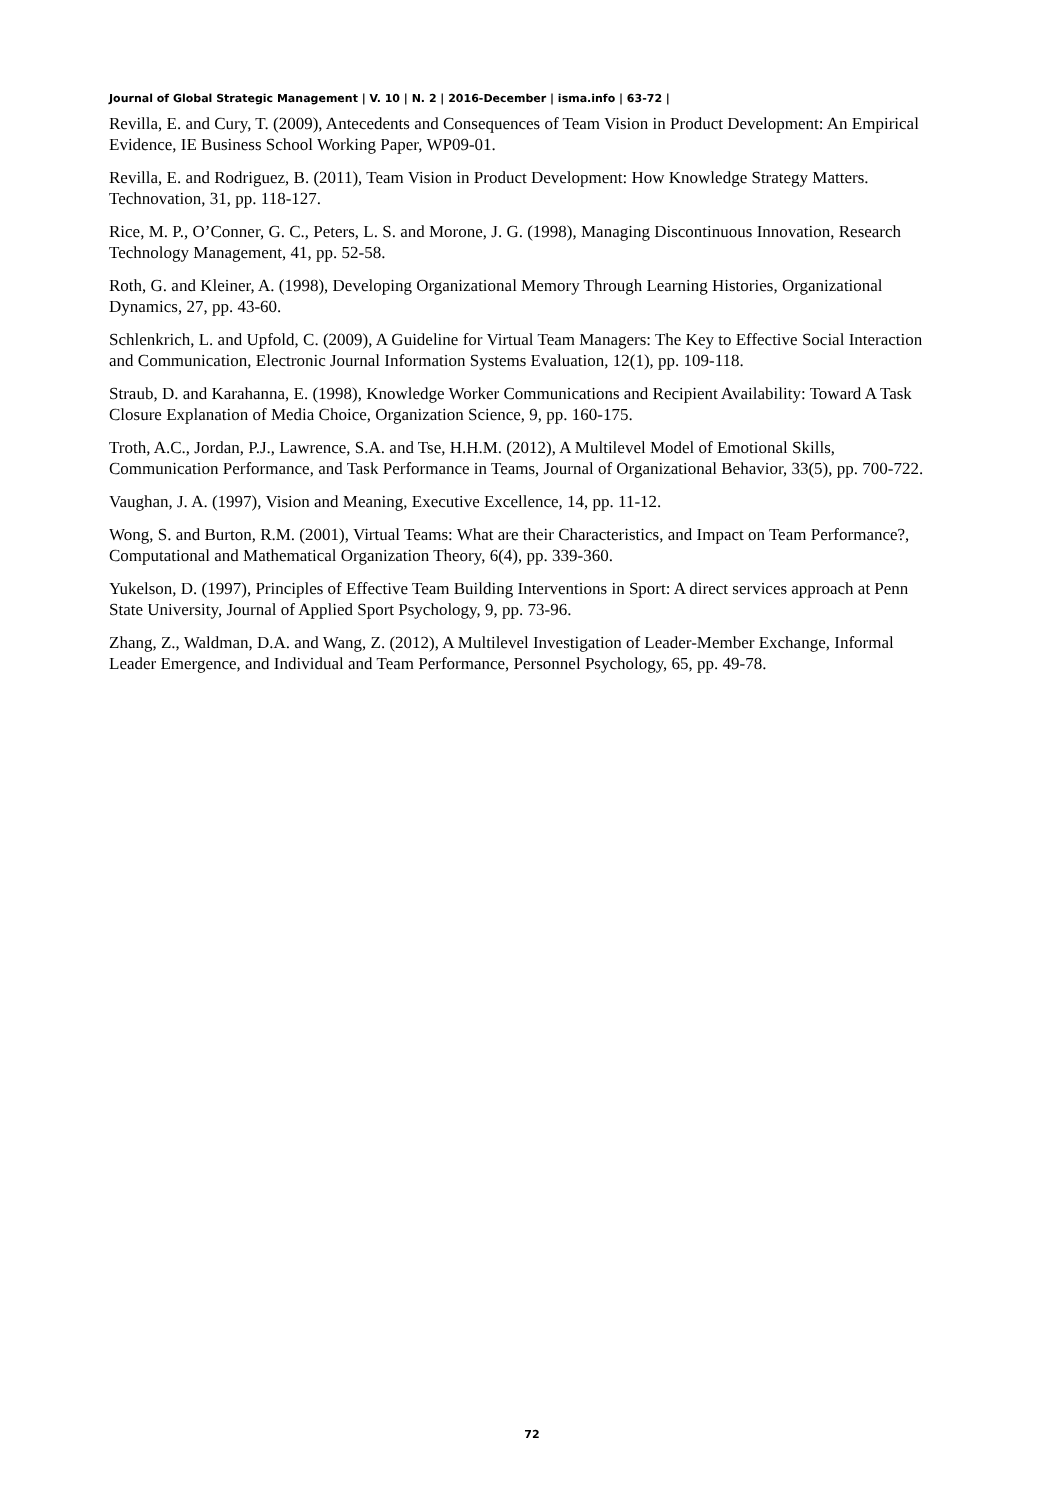Journal of Global Strategic Management | V. 10 | N. 2 | 2016-December | isma.info | 63-72 |
Revilla, E. and Cury, T. (2009), Antecedents and Consequences of Team Vision in Product Development: An Empirical Evidence, IE Business School Working Paper, WP09-01.
Revilla, E. and Rodriguez, B. (2011), Team Vision in Product Development: How Knowledge Strategy Matters. Technovation, 31, pp. 118-127.
Rice, M. P., O’Conner, G. C., Peters, L. S. and Morone, J. G. (1998), Managing Discontinuous Innovation, Research Technology Management, 41, pp. 52-58.
Roth, G. and Kleiner, A. (1998), Developing Organizational Memory Through Learning Histories, Organizational Dynamics, 27, pp. 43-60.
Schlenkrich, L. and Upfold, C. (2009), A Guideline for Virtual Team Managers: The Key to Effective Social Interaction and Communication, Electronic Journal Information Systems Evaluation, 12(1), pp. 109-118.
Straub, D. and Karahanna, E. (1998), Knowledge Worker Communications and Recipient Availability: Toward A Task Closure Explanation of Media Choice, Organization Science, 9, pp. 160-175.
Troth, A.C., Jordan, P.J., Lawrence, S.A. and Tse, H.H.M. (2012), A Multilevel Model of Emotional Skills, Communication Performance, and Task Performance in Teams, Journal of Organizational Behavior, 33(5), pp. 700-722.
Vaughan, J. A. (1997), Vision and Meaning, Executive Excellence, 14, pp. 11-12.
Wong, S. and Burton, R.M. (2001), Virtual Teams: What are their Characteristics, and Impact on Team Performance?, Computational and Mathematical Organization Theory, 6(4), pp. 339-360.
Yukelson, D. (1997), Principles of Effective Team Building Interventions in Sport: A direct services approach at Penn State University, Journal of Applied Sport Psychology, 9, pp. 73-96.
Zhang, Z., Waldman, D.A. and Wang, Z. (2012), A Multilevel Investigation of Leader-Member Exchange, Informal Leader Emergence, and Individual and Team Performance, Personnel Psychology, 65, pp. 49-78.
72